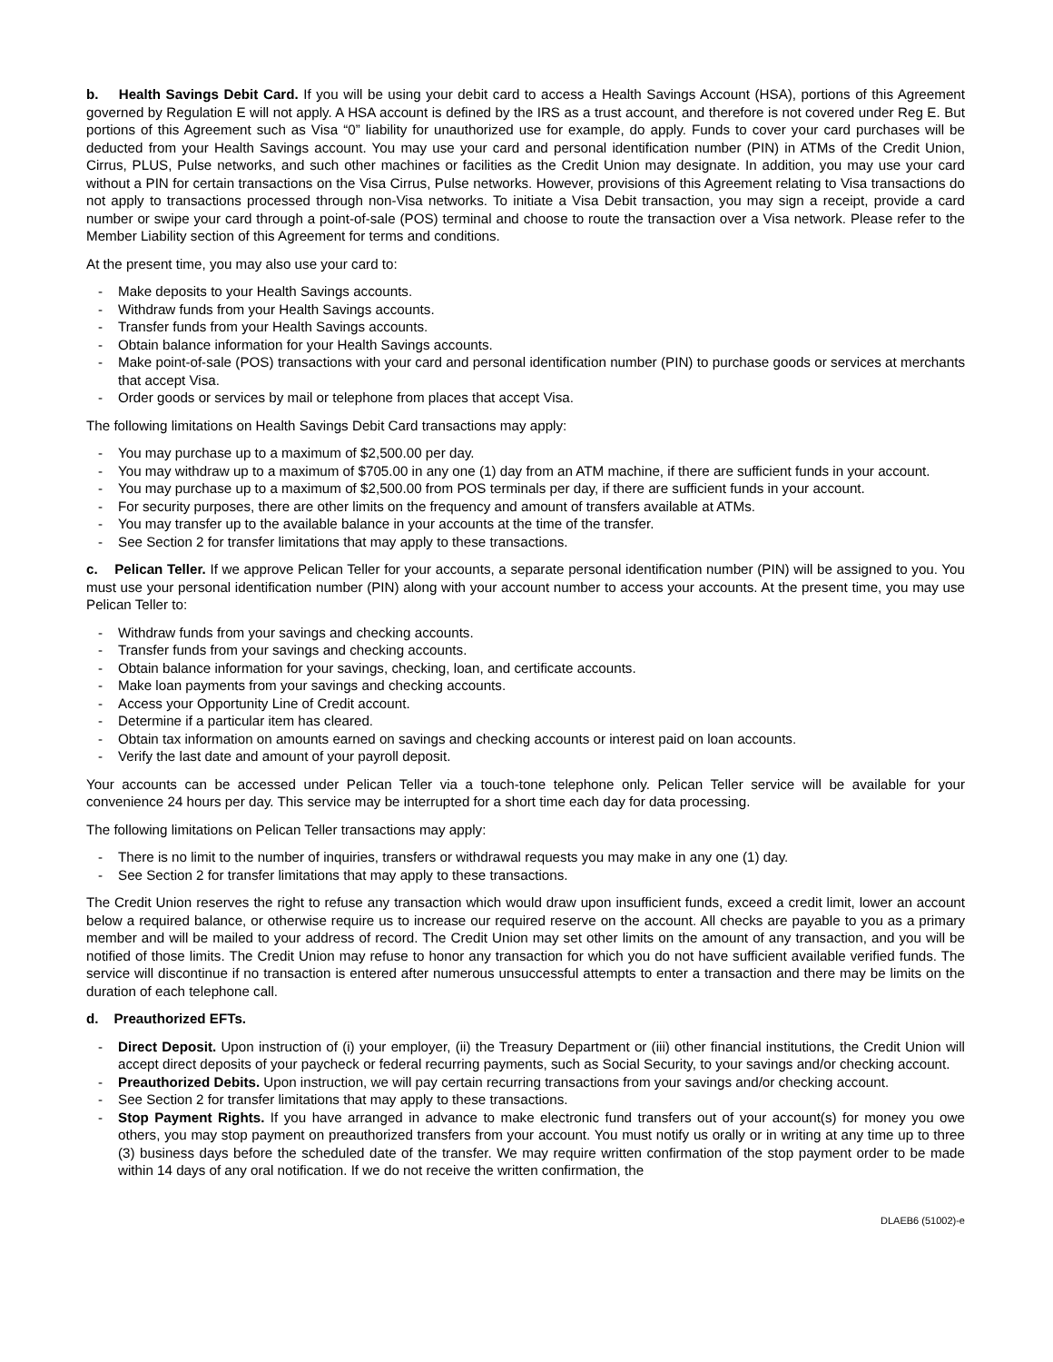b. Health Savings Debit Card. If you will be using your debit card to access a Health Savings Account (HSA), portions of this Agreement governed by Regulation E will not apply. A HSA account is defined by the IRS as a trust account, and therefore is not covered under Reg E. But portions of this Agreement such as Visa “0” liability for unauthorized use for example, do apply. Funds to cover your card purchases will be deducted from your Health Savings account. You may use your card and personal identification number (PIN) in ATMs of the Credit Union, Cirrus, PLUS, Pulse networks, and such other machines or facilities as the Credit Union may designate. In addition, you may use your card without a PIN for certain transactions on the Visa Cirrus, Pulse networks. However, provisions of this Agreement relating to Visa transactions do not apply to transactions processed through non-Visa networks. To initiate a Visa Debit transaction, you may sign a receipt, provide a card number or swipe your card through a point-of-sale (POS) terminal and choose to route the transaction over a Visa network. Please refer to the Member Liability section of this Agreement for terms and conditions.
At the present time, you may also use your card to:
- Make deposits to your Health Savings accounts.
- Withdraw funds from your Health Savings accounts.
- Transfer funds from your Health Savings accounts.
- Obtain balance information for your Health Savings accounts.
- Make point-of-sale (POS) transactions with your card and personal identification number (PIN) to purchase goods or services at merchants that accept Visa.
- Order goods or services by mail or telephone from places that accept Visa.
The following limitations on Health Savings Debit Card transactions may apply:
- You may purchase up to a maximum of $2,500.00 per day.
- You may withdraw up to a maximum of $705.00 in any one (1) day from an ATM machine, if there are sufficient funds in your account.
- You may purchase up to a maximum of $2,500.00 from POS terminals per day, if there are sufficient funds in your account.
- For security purposes, there are other limits on the frequency and amount of transfers available at ATMs.
- You may transfer up to the available balance in your accounts at the time of the transfer.
- See Section 2 for transfer limitations that may apply to these transactions.
c. Pelican Teller. If we approve Pelican Teller for your accounts, a separate personal identification number (PIN) will be assigned to you. You must use your personal identification number (PIN) along with your account number to access your accounts. At the present time, you may use Pelican Teller to:
- Withdraw funds from your savings and checking accounts.
- Transfer funds from your savings and checking accounts.
- Obtain balance information for your savings, checking, loan, and certificate accounts.
- Make loan payments from your savings and checking accounts.
- Access your Opportunity Line of Credit account.
- Determine if a particular item has cleared.
- Obtain tax information on amounts earned on savings and checking accounts or interest paid on loan accounts.
- Verify the last date and amount of your payroll deposit.
Your accounts can be accessed under Pelican Teller via a touch-tone telephone only. Pelican Teller service will be available for your convenience 24 hours per day. This service may be interrupted for a short time each day for data processing.
The following limitations on Pelican Teller transactions may apply:
- There is no limit to the number of inquiries, transfers or withdrawal requests you may make in any one (1) day.
- See Section 2 for transfer limitations that may apply to these transactions.
The Credit Union reserves the right to refuse any transaction which would draw upon insufficient funds, exceed a credit limit, lower an account below a required balance, or otherwise require us to increase our required reserve on the account. All checks are payable to you as a primary member and will be mailed to your address of record. The Credit Union may set other limits on the amount of any transaction, and you will be notified of those limits. The Credit Union may refuse to honor any transaction for which you do not have sufficient available verified funds. The service will discontinue if no transaction is entered after numerous unsuccessful attempts to enter a transaction and there may be limits on the duration of each telephone call.
d. Preauthorized EFTs.
- Direct Deposit. Upon instruction of (i) your employer, (ii) the Treasury Department or (iii) other financial institutions, the Credit Union will accept direct deposits of your paycheck or federal recurring payments, such as Social Security, to your savings and/or checking account.
- Preauthorized Debits. Upon instruction, we will pay certain recurring transactions from your savings and/or checking account.
- See Section 2 for transfer limitations that may apply to these transactions.
- Stop Payment Rights. If you have arranged in advance to make electronic fund transfers out of your account(s) for money you owe others, you may stop payment on preauthorized transfers from your account. You must notify us orally or in writing at any time up to three (3) business days before the scheduled date of the transfer. We may require written confirmation of the stop payment order to be made within 14 days of any oral notification. If we do not receive the written confirmation, the
DLAEB6 (51002)-e